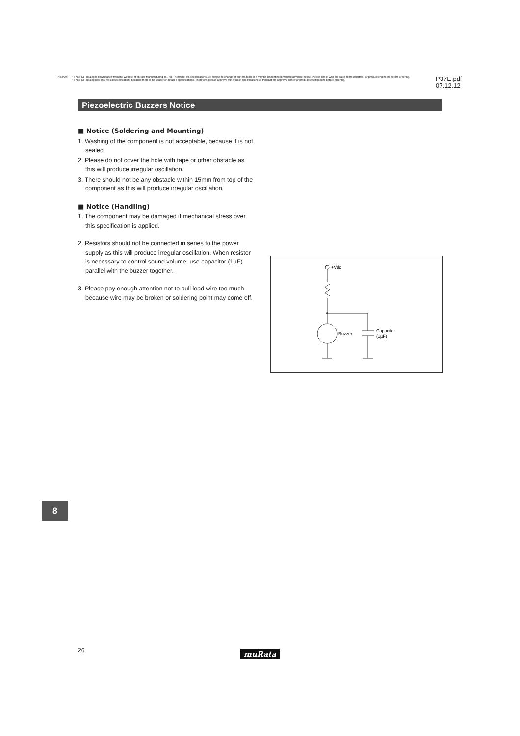⚠Note
• This PDF catalog is downloaded from the website of Murata Manufacturing co., ltd. Therefore, it's specifications are subject to change or our products in it may be discontinued without advance notice. Please check with our sales representatives or product engineers before ordering.
• This PDF catalog has only typical specifications because there is no space for detailed specifications. Therefore, please approve our product specifications or transact the approval sheet for product specifications before ordering.
P37E.pdf
07.12.12
Piezoelectric Buzzers Notice
■ Notice (Soldering and Mounting)
1. Washing of the component is not acceptable, because it is not sealed.
2. Please do not cover the hole with tape or other obstacle as this will produce irregular oscillation.
3. There should not be any obstacle within 15mm from top of the component as this will produce irregular oscillation.
■ Notice (Handling)
1. The component may be damaged if mechanical stress over this specification is applied.
2. Resistors should not be connected in series to the power supply as this will produce irregular oscillation. When resistor is necessary to control sound volume, use capacitor (1µF) parallel with the buzzer together.
3. Please pay enough attention not to pull lead wire too much because wire may be broken or soldering point may come off.
+Vdc
Buzzer
Capacitor
(1µF)
8
26 muRata